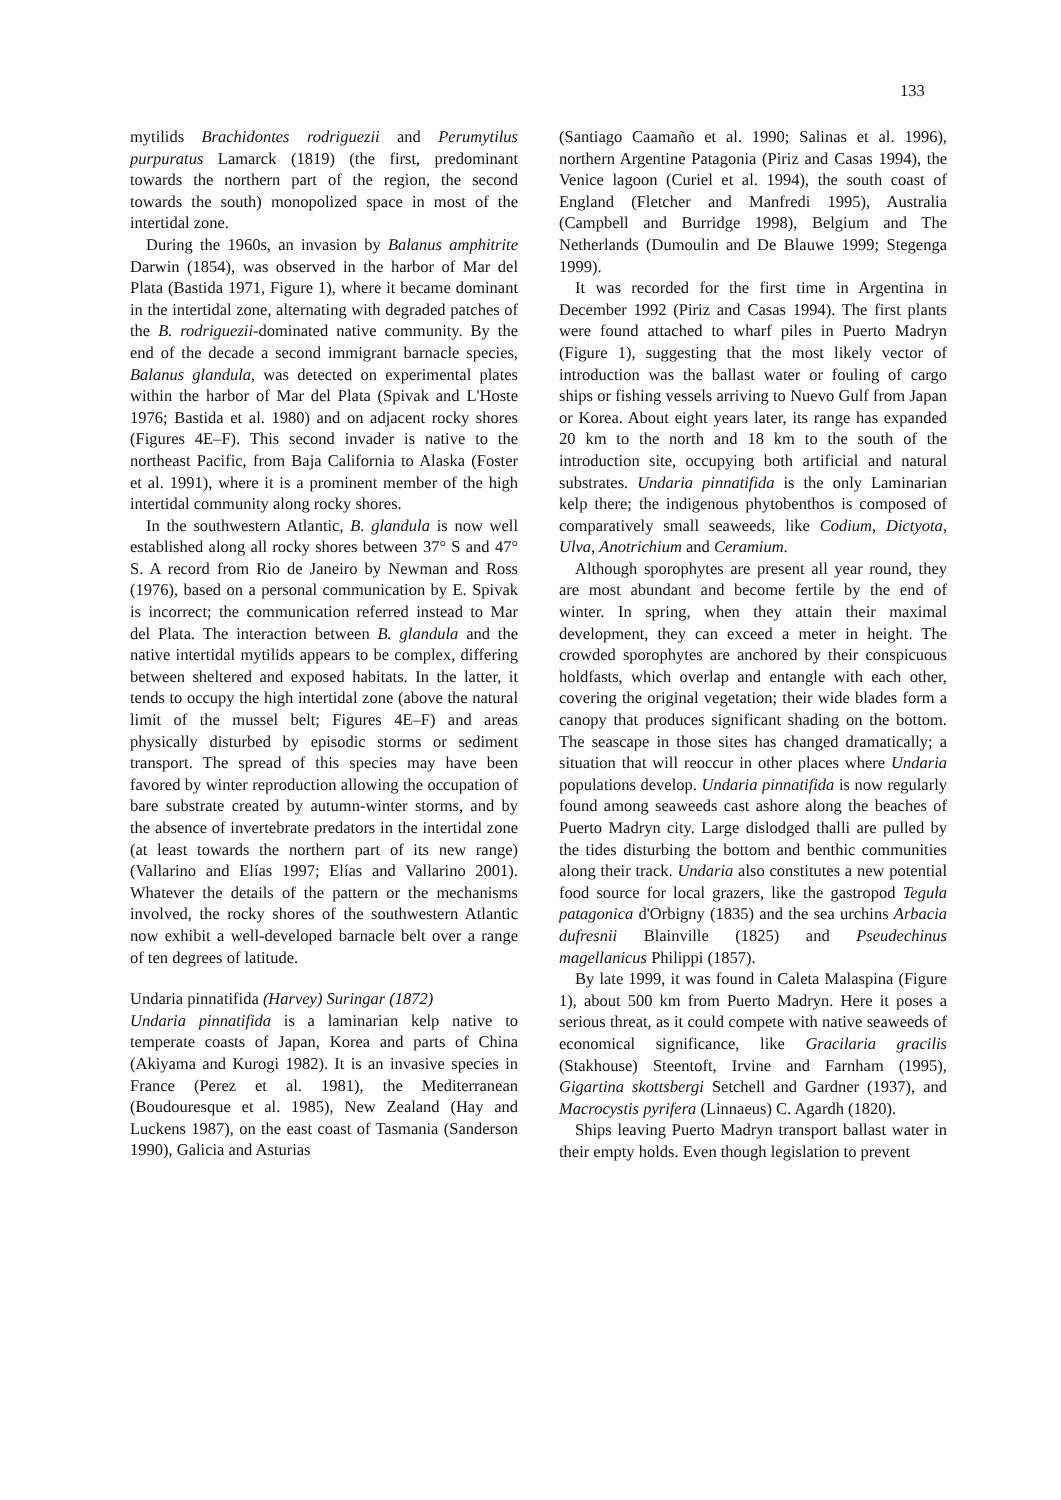133
mytilids Brachidontes rodriguezii and Perumytilus purpuratus Lamarck (1819) (the first, predominant towards the northern part of the region, the second towards the south) monopolized space in most of the intertidal zone.
During the 1960s, an invasion by Balanus amphitrite Darwin (1854), was observed in the harbor of Mar del Plata (Bastida 1971, Figure 1), where it became dominant in the intertidal zone, alternating with degraded patches of the B. rodriguezii-dominated native community. By the end of the decade a second immigrant barnacle species, Balanus glandula, was detected on experimental plates within the harbor of Mar del Plata (Spivak and L'Hoste 1976; Bastida et al. 1980) and on adjacent rocky shores (Figures 4E–F). This second invader is native to the northeast Pacific, from Baja California to Alaska (Foster et al. 1991), where it is a prominent member of the high intertidal community along rocky shores.
In the southwestern Atlantic, B. glandula is now well established along all rocky shores between 37° S and 47° S. A record from Rio de Janeiro by Newman and Ross (1976), based on a personal communication by E. Spivak is incorrect; the communication referred instead to Mar del Plata. The interaction between B. glandula and the native intertidal mytilids appears to be complex, differing between sheltered and exposed habitats. In the latter, it tends to occupy the high intertidal zone (above the natural limit of the mussel belt; Figures 4E–F) and areas physically disturbed by episodic storms or sediment transport. The spread of this species may have been favored by winter reproduction allowing the occupation of bare substrate created by autumn-winter storms, and by the absence of invertebrate predators in the intertidal zone (at least towards the northern part of its new range) (Vallarino and Elías 1997; Elías and Vallarino 2001). Whatever the details of the pattern or the mechanisms involved, the rocky shores of the southwestern Atlantic now exhibit a well-developed barnacle belt over a range of ten degrees of latitude.
Undaria pinnatifida (Harvey) Suringar (1872)
Undaria pinnatifida is a laminarian kelp native to temperate coasts of Japan, Korea and parts of China (Akiyama and Kurogi 1982). It is an invasive species in France (Perez et al. 1981), the Mediterranean (Boudouresque et al. 1985), New Zealand (Hay and Luckens 1987), on the east coast of Tasmania (Sanderson 1990), Galicia and Asturias
(Santiago Caamaño et al. 1990; Salinas et al. 1996), northern Argentine Patagonia (Piriz and Casas 1994), the Venice lagoon (Curiel et al. 1994), the south coast of England (Fletcher and Manfredi 1995), Australia (Campbell and Burridge 1998), Belgium and The Netherlands (Dumoulin and De Blauwe 1999; Stegenga 1999).
It was recorded for the first time in Argentina in December 1992 (Piriz and Casas 1994). The first plants were found attached to wharf piles in Puerto Madryn (Figure 1), suggesting that the most likely vector of introduction was the ballast water or fouling of cargo ships or fishing vessels arriving to Nuevo Gulf from Japan or Korea. About eight years later, its range has expanded 20 km to the north and 18 km to the south of the introduction site, occupying both artificial and natural substrates. Undaria pinnatifida is the only Laminarian kelp there; the indigenous phytobenthos is composed of comparatively small seaweeds, like Codium, Dictyota, Ulva, Anotrichium and Ceramium.
Although sporophytes are present all year round, they are most abundant and become fertile by the end of winter. In spring, when they attain their maximal development, they can exceed a meter in height. The crowded sporophytes are anchored by their conspicuous holdfasts, which overlap and entangle with each other, covering the original vegetation; their wide blades form a canopy that produces significant shading on the bottom. The seascape in those sites has changed dramatically; a situation that will reoccur in other places where Undaria populations develop. Undaria pinnatifida is now regularly found among seaweeds cast ashore along the beaches of Puerto Madryn city. Large dislodged thalli are pulled by the tides disturbing the bottom and benthic communities along their track. Undaria also constitutes a new potential food source for local grazers, like the gastropod Tegula patagonica d'Orbigny (1835) and the sea urchins Arbacia dufresnii Blainville (1825) and Pseudechinus magellanicus Philippi (1857).
By late 1999, it was found in Caleta Malaspina (Figure 1), about 500 km from Puerto Madryn. Here it poses a serious threat, as it could compete with native seaweeds of economical significance, like Gracilaria gracilis (Stakhouse) Steentoft, Irvine and Farnham (1995), Gigartina skottsbergi Setchell and Gardner (1937), and Macrocystis pyrifera (Linnaeus) C. Agardh (1820).
Ships leaving Puerto Madryn transport ballast water in their empty holds. Even though legislation to prevent